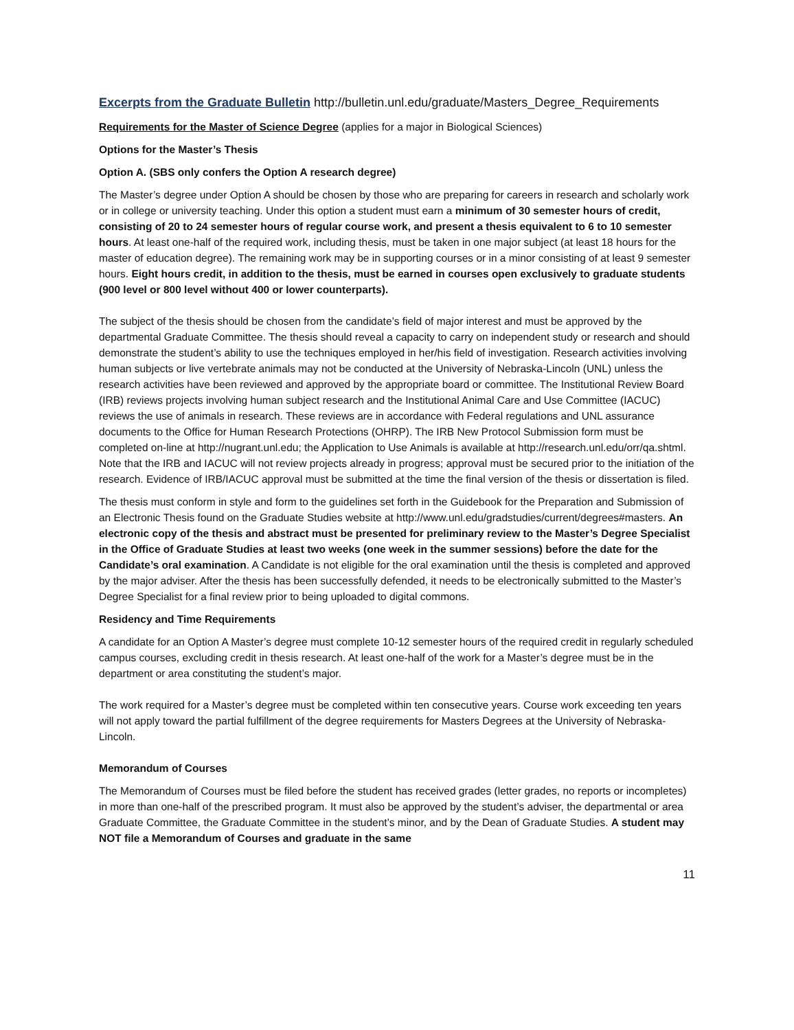Excerpts from the Graduate Bulletin http://bulletin.unl.edu/graduate/Masters_Degree_Requirements
Requirements for the Master of Science Degree (applies for a major in Biological Sciences)
Options for the Master’s Thesis
Option A. (SBS only confers the Option A research degree)
The Master’s degree under Option A should be chosen by those who are preparing for careers in research and scholarly work or in college or university teaching. Under this option a student must earn a minimum of 30 semester hours of credit, consisting of 20 to 24 semester hours of regular course work, and present a thesis equivalent to 6 to 10 semester hours. At least one-half of the required work, including thesis, must be taken in one major subject (at least 18 hours for the master of education degree). The remaining work may be in supporting courses or in a minor consisting of at least 9 semester hours. Eight hours credit, in addition to the thesis, must be earned in courses open exclusively to graduate students (900 level or 800 level without 400 or lower counterparts).
The subject of the thesis should be chosen from the candidate’s field of major interest and must be approved by the departmental Graduate Committee. The thesis should reveal a capacity to carry on independent study or research and should demonstrate the student’s ability to use the techniques employed in her/his field of investigation. Research activities involving human subjects or live vertebrate animals may not be conducted at the University of Nebraska-Lincoln (UNL) unless the research activities have been reviewed and approved by the appropriate board or committee. The Institutional Review Board (IRB) reviews projects involving human subject research and the Institutional Animal Care and Use Committee (IACUC) reviews the use of animals in research. These reviews are in accordance with Federal regulations and UNL assurance documents to the Office for Human Research Protections (OHRP). The IRB New Protocol Submission form must be completed on-line at http://nugrant.unl.edu; the Application to Use Animals is available at http://research.unl.edu/orr/qa.shtml. Note that the IRB and IACUC will not review projects already in progress; approval must be secured prior to the initiation of the research. Evidence of IRB/IACUC approval must be submitted at the time the final version of the thesis or dissertation is filed.
The thesis must conform in style and form to the guidelines set forth in the Guidebook for the Preparation and Submission of an Electronic Thesis found on the Graduate Studies website at http://www.unl.edu/gradstudies/current/degrees#masters. An electronic copy of the thesis and abstract must be presented for preliminary review to the Master’s Degree Specialist in the Office of Graduate Studies at least two weeks (one week in the summer sessions) before the date for the Candidate’s oral examination. A Candidate is not eligible for the oral examination until the thesis is completed and approved by the major adviser. After the thesis has been successfully defended, it needs to be electronically submitted to the Master’s Degree Specialist for a final review prior to being uploaded to digital commons.
Residency and Time Requirements
A candidate for an Option A Master’s degree must complete 10-12 semester hours of the required credit in regularly scheduled campus courses, excluding credit in thesis research. At least one-half of the work for a Master’s degree must be in the department or area constituting the student’s major.
The work required for a Master’s degree must be completed within ten consecutive years. Course work exceeding ten years will not apply toward the partial fulfillment of the degree requirements for Masters Degrees at the University of Nebraska-Lincoln.
Memorandum of Courses
The Memorandum of Courses must be filed before the student has received grades (letter grades, no reports or incompletes) in more than one-half of the prescribed program. It must also be approved by the student’s adviser, the departmental or area Graduate Committee, the Graduate Committee in the student’s minor, and by the Dean of Graduate Studies. A student may NOT file a Memorandum of Courses and graduate in the same
11